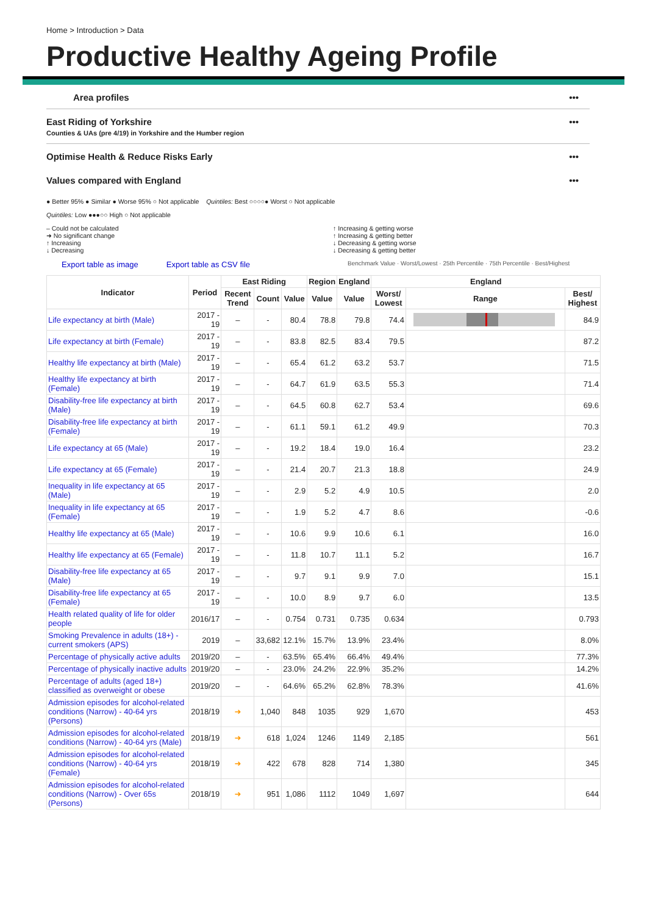Home > Introduction > Data
Productive Healthy Ageing Profile
Area profiles •••
East Riding of Yorkshire
Counties & UAs (pre 4/19) in Yorkshire and the Humber region •••
Optimise Health & Reduce Risks Early •••
Values compared with England •••
● Better 95% ● Similar ● Worse 95% ○ Not applicable Quintiles: Best ○○○○● Worst ○ Not applicable
Quintiles: Low ●●●○○ High ○ Not applicable
– Could not be calculated
➜ No significant change
↑ Increasing
↓ Decreasing
↑ Increasing & getting worse
↑ Increasing & getting better
↓ Decreasing & getting worse
↓ Decreasing & getting better
Export table as image Export table as CSV file Benchmark Value · Worst/Lowest · 25th Percentile · 75th Percentile · Best/Highest
| Indicator | Period | East Riding | | | Region | England | England | | |
| --- | --- | --- | --- | --- | --- | --- | --- | --- | --- |
| | | Recent Trend | Count | Value | Value | Value | Worst/ Lowest | Range | Best/ Highest |
| Life expectancy at birth (Male) | 2017 - 19 | – | - | 80.4 | 78.8 | 79.8 | 74.4 | | 84.9 |
| Life expectancy at birth (Female) | 2017 - 19 | – | - | 83.8 | 82.5 | 83.4 | 79.5 | | 87.2 |
| Healthy life expectancy at birth (Male) | 2017 - 19 | – | - | 65.4 | 61.2 | 63.2 | 53.7 | | 71.5 |
| Healthy life expectancy at birth (Female) | 2017 - 19 | – | - | 64.7 | 61.9 | 63.5 | 55.3 | | 71.4 |
| Disability-free life expectancy at birth (Male) | 2017 - 19 | – | - | 64.5 | 60.8 | 62.7 | 53.4 | | 69.6 |
| Disability-free life expectancy at birth (Female) | 2017 - 19 | – | - | 61.1 | 59.1 | 61.2 | 49.9 | | 70.3 |
| Life expectancy at 65 (Male) | 2017 - 19 | – | - | 19.2 | 18.4 | 19.0 | 16.4 | | 23.2 |
| Life expectancy at 65 (Female) | 2017 - 19 | – | - | 21.4 | 20.7 | 21.3 | 18.8 | | 24.9 |
| Inequality in life expectancy at 65 (Male) | 2017 - 19 | – | - | 2.9 | 5.2 | 4.9 | 10.5 | | 2.0 |
| Inequality in life expectancy at 65 (Female) | 2017 - 19 | – | - | 1.9 | 5.2 | 4.7 | 8.6 | | -0.6 |
| Healthy life expectancy at 65 (Male) | 2017 - 19 | – | - | 10.6 | 9.9 | 10.6 | 6.1 | | 16.0 |
| Healthy life expectancy at 65 (Female) | 2017 - 19 | – | - | 11.8 | 10.7 | 11.1 | 5.2 | | 16.7 |
| Disability-free life expectancy at 65 (Male) | 2017 - 19 | – | - | 9.7 | 9.1 | 9.9 | 7.0 | | 15.1 |
| Disability-free life expectancy at 65 (Female) | 2017 - 19 | – | - | 10.0 | 8.9 | 9.7 | 6.0 | | 13.5 |
| Health related quality of life for older people | 2016/17 | – | - | 0.754 | 0.731 | 0.735 | 0.634 | | 0.793 |
| Smoking Prevalence in adults (18+) - current smokers (APS) | 2019 | – | 33,682 | 12.1% | 15.7% | 13.9% | 23.4% | | 8.0% |
| Percentage of physically active adults | 2019/20 | – | - | 63.5% | 65.4% | 66.4% | 49.4% | | 77.3% |
| Percentage of physically inactive adults | 2019/20 | – | - | 23.0% | 24.2% | 22.9% | 35.2% | | 14.2% |
| Percentage of adults (aged 18+) classified as overweight or obese | 2019/20 | – | - | 64.6% | 65.2% | 62.8% | 78.3% | | 41.6% |
| Admission episodes for alcohol-related conditions (Narrow) - 40-64 yrs (Persons) | 2018/19 | ➜ | 1,040 | 848 | 1035 | 929 | 1,670 | | 453 |
| Admission episodes for alcohol-related conditions (Narrow) - 40-64 yrs (Male) | 2018/19 | ➜ | 618 | 1,024 | 1246 | 1149 | 2,185 | | 561 |
| Admission episodes for alcohol-related conditions (Narrow) - 40-64 yrs (Female) | 2018/19 | ➜ | 422 | 678 | 828 | 714 | 1,380 | | 345 |
| Admission episodes for alcohol-related conditions (Narrow) - Over 65s (Persons) | 2018/19 | ➜ | 951 | 1,086 | 1112 | 1049 | 1,697 | | 644 |